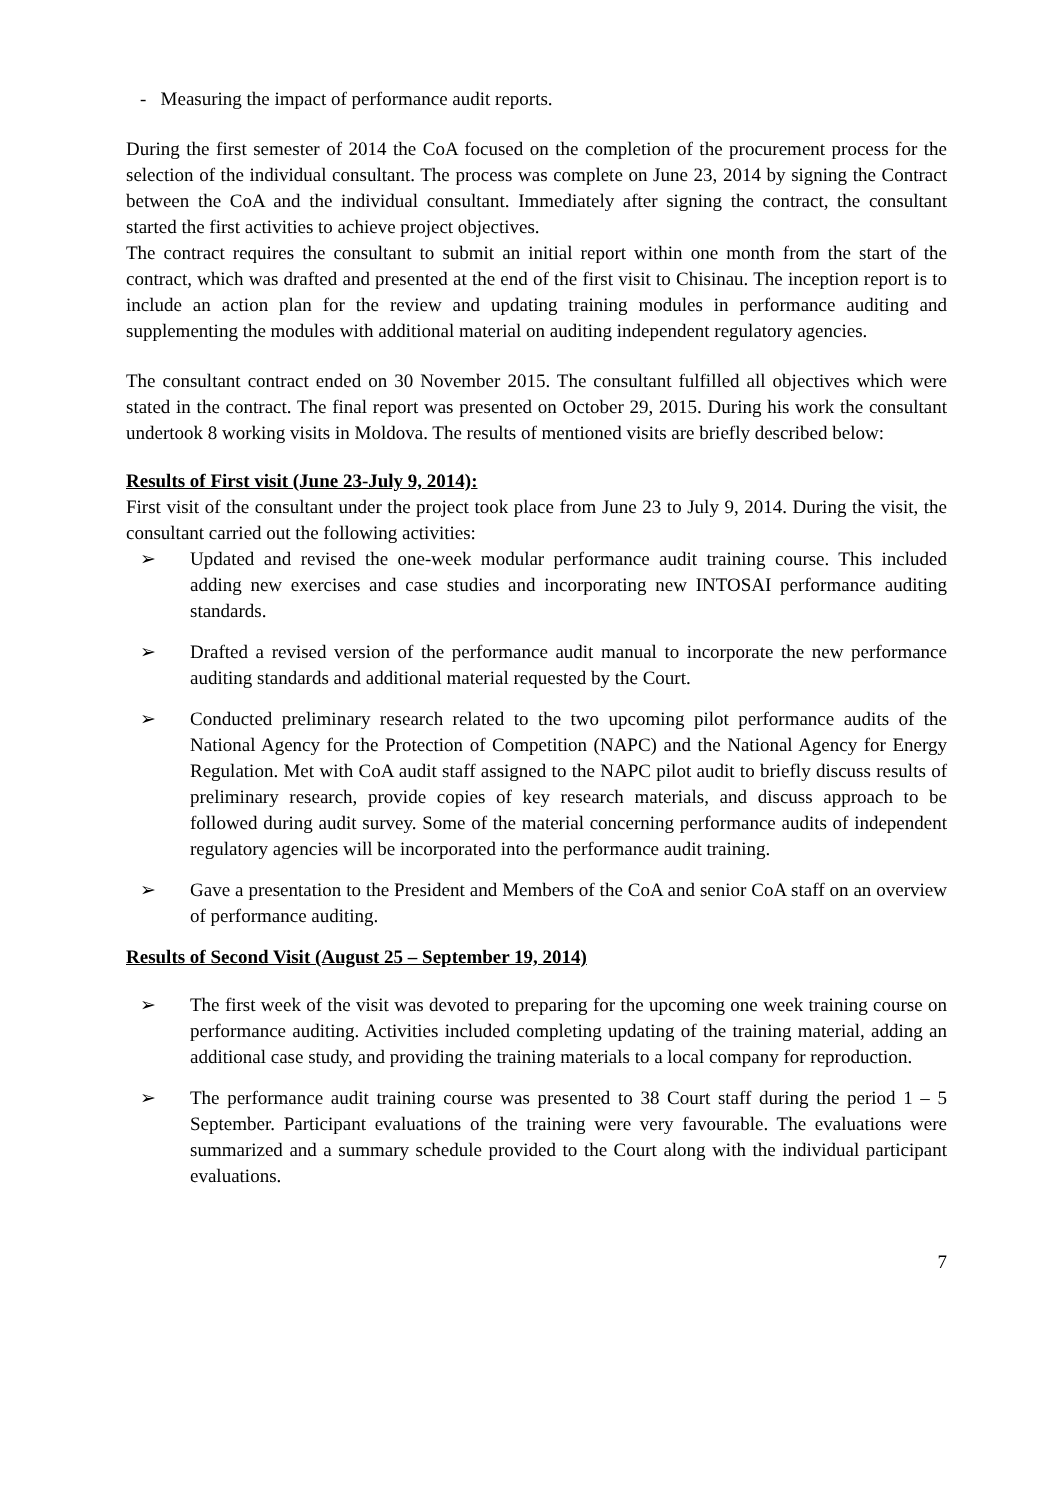- Measuring the impact of performance audit reports.
During the first semester of 2014 the CoA focused on the completion of the procurement process for the selection of the individual consultant. The process was complete on June 23, 2014 by signing the Contract between the CoA and the individual consultant. Immediately after signing the contract, the consultant started the first activities to achieve project objectives.
The contract requires the consultant to submit an initial report within one month from the start of the contract, which was drafted and presented at the end of the first visit to Chisinau. The inception report is to include an action plan for the review and updating training modules in performance auditing and supplementing the modules with additional material on auditing independent regulatory agencies.
The consultant contract ended on 30 November 2015. The consultant fulfilled all objectives which were stated in the contract. The final report was presented on October 29, 2015. During his work the consultant undertook 8 working visits in Moldova. The results of mentioned visits are briefly described below:
Results of First visit (June 23-July 9, 2014):
First visit of the consultant under the project took place from June 23 to July 9, 2014. During the visit, the consultant carried out the following activities:
➢ Updated and revised the one-week modular performance audit training course. This included adding new exercises and case studies and incorporating new INTOSAI performance auditing standards.
➢ Drafted a revised version of the performance audit manual to incorporate the new performance auditing standards and additional material requested by the Court.
➢ Conducted preliminary research related to the two upcoming pilot performance audits of the National Agency for the Protection of Competition (NAPC) and the National Agency for Energy Regulation. Met with CoA audit staff assigned to the NAPC pilot audit to briefly discuss results of preliminary research, provide copies of key research materials, and discuss approach to be followed during audit survey. Some of the material concerning performance audits of independent regulatory agencies will be incorporated into the performance audit training.
➢ Gave a presentation to the President and Members of the CoA and senior CoA staff on an overview of performance auditing.
Results of Second Visit (August 25 – September 19, 2014)
➢ The first week of the visit was devoted to preparing for the upcoming one week training course on performance auditing. Activities included completing updating of the training material, adding an additional case study, and providing the training materials to a local company for reproduction.
➢ The performance audit training course was presented to 38 Court staff during the period 1 – 5 September. Participant evaluations of the training were very favourable. The evaluations were summarized and a summary schedule provided to the Court along with the individual participant evaluations.
7